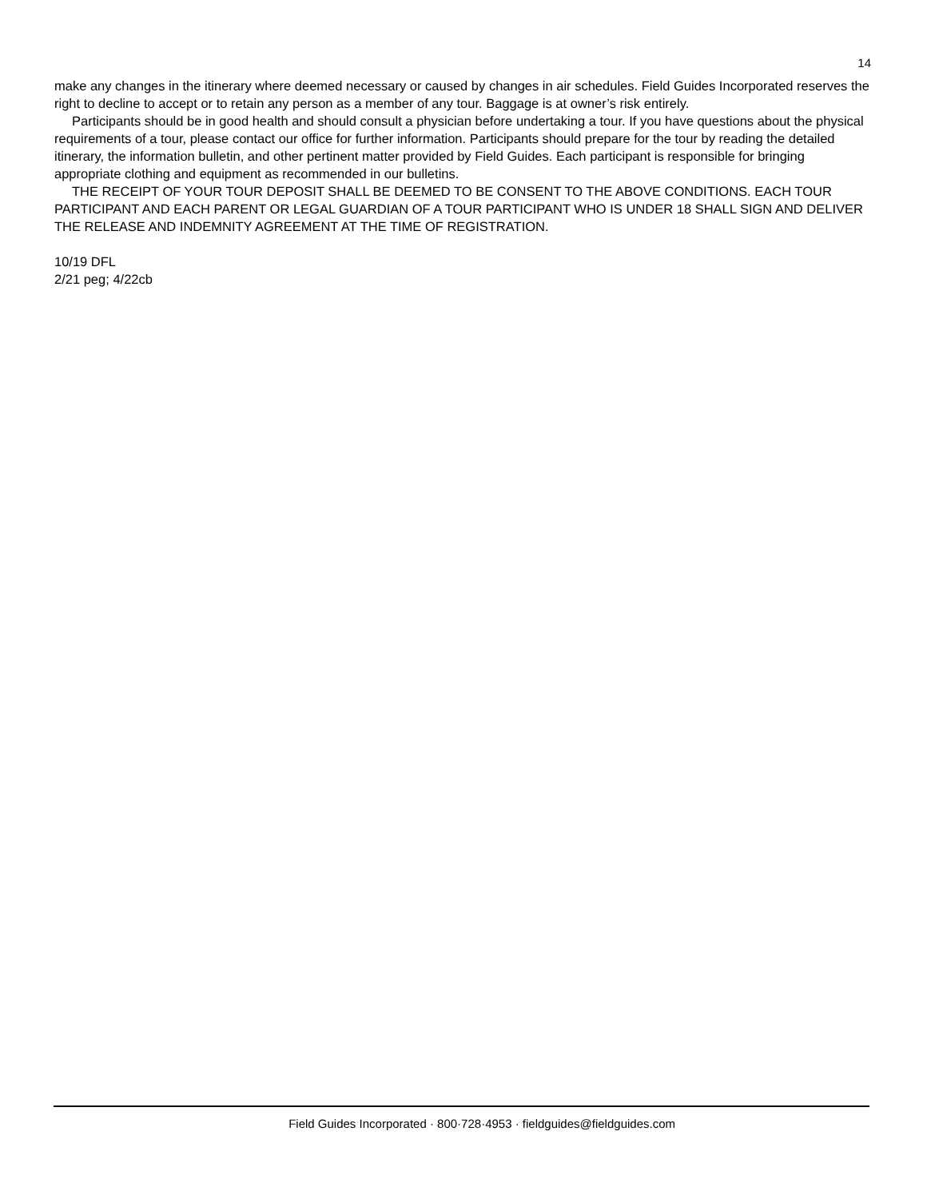14
make any changes in the itinerary where deemed necessary or caused by changes in air schedules. Field Guides Incorporated reserves the right to decline to accept or to retain any person as a member of any tour. Baggage is at owner’s risk entirely.
Participants should be in good health and should consult a physician before undertaking a tour. If you have questions about the physical requirements of a tour, please contact our office for further information. Participants should prepare for the tour by reading the detailed itinerary, the information bulletin, and other pertinent matter provided by Field Guides. Each participant is responsible for bringing appropriate clothing and equipment as recommended in our bulletins.
THE RECEIPT OF YOUR TOUR DEPOSIT SHALL BE DEEMED TO BE CONSENT TO THE ABOVE CONDITIONS. EACH TOUR PARTICIPANT AND EACH PARENT OR LEGAL GUARDIAN OF A TOUR PARTICIPANT WHO IS UNDER 18 SHALL SIGN AND DELIVER THE RELEASE AND INDEMNITY AGREEMENT AT THE TIME OF REGISTRATION.
10/19 DFL
2/21 peg; 4/22cb
Field Guides Incorporated · 800·728·4953 · fieldguides@fieldguides.com